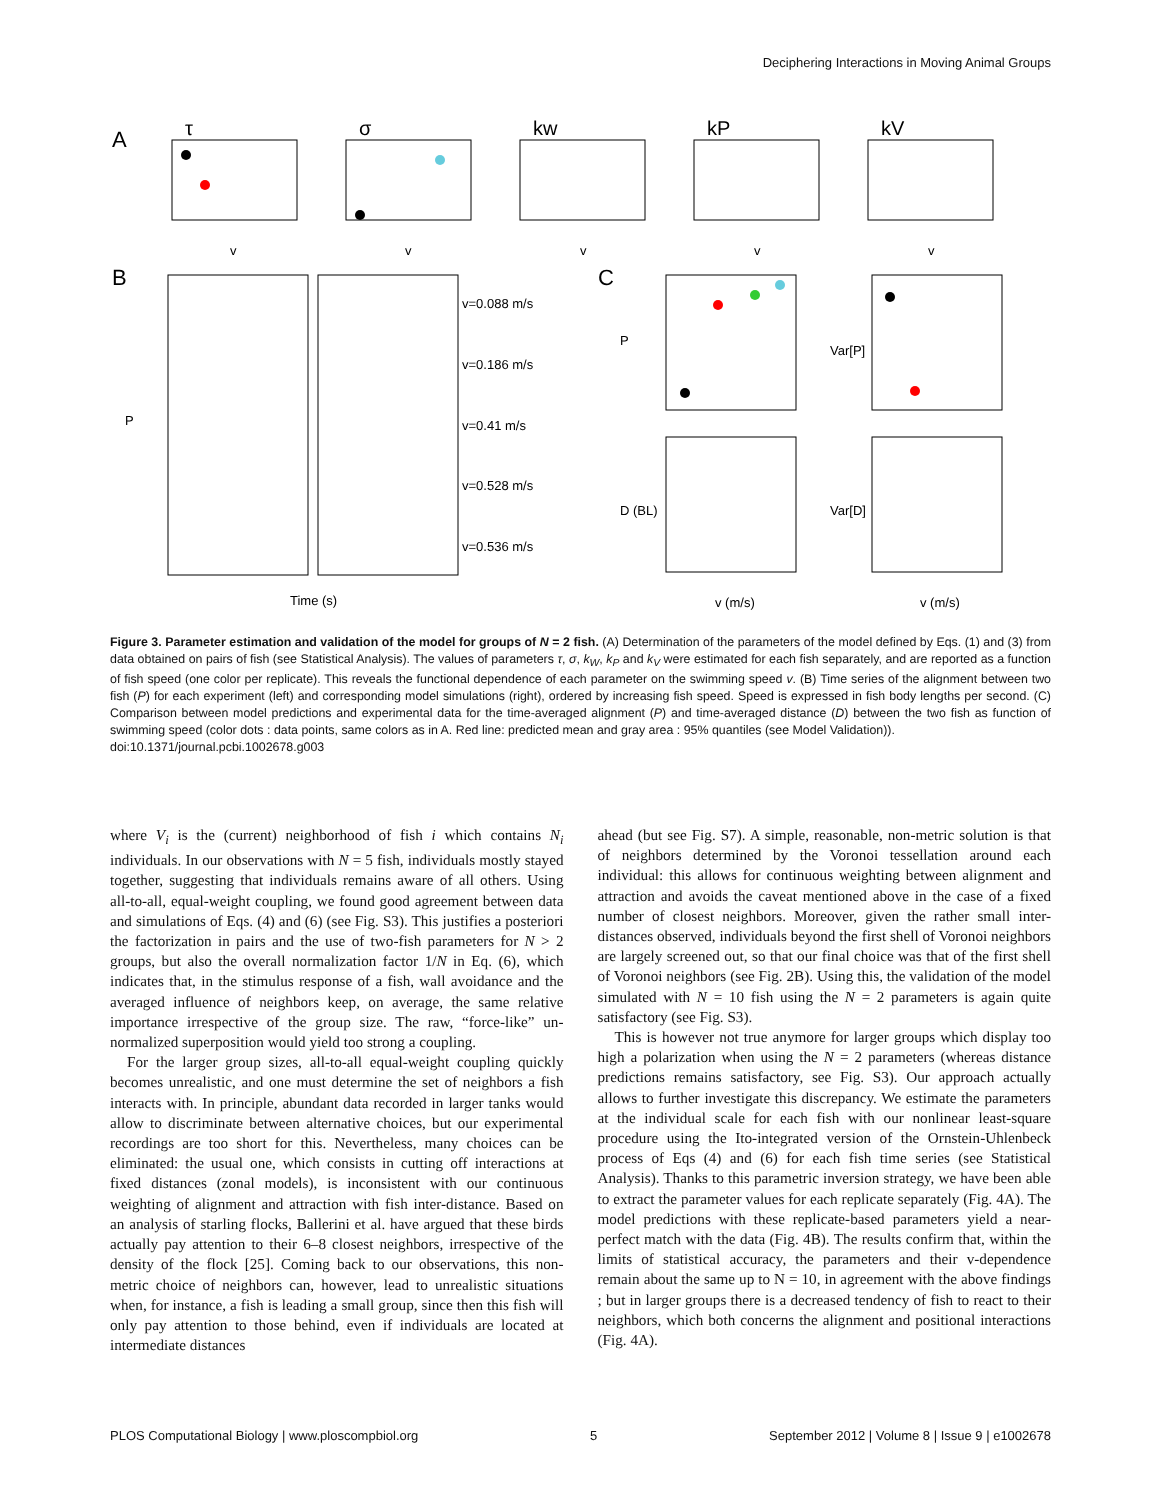Deciphering Interactions in Moving Animal Groups
A
B
C
τ
σ
kw
kP
kV
v
v
v
v
v
v=0.088 m/s
v=0.186 m/s
v=0.41 m/s
v=0.528 m/s
v=0.536 m/s
Time (s)
P
P
D (BL)
Var[P]
Var[D]
v (m/s)
v (m/s)
Figure 3. Parameter estimation and validation of the model for groups of N = 2 fish. (A) Determination of the parameters of the model defined by Eqs. (1) and (3) from data obtained on pairs of fish (see Statistical Analysis). The values of parameters τ, σ, k<sub>W</sub>, k<sub>P</sub> and k<sub>V</sub> were estimated for each fish separately, and are reported as a function of fish speed (one color per replicate). This reveals the functional dependence of each parameter on the swimming speed v. (B) Time series of the alignment between two fish (P) for each experiment (left) and corresponding model simulations (right), ordered by increasing fish speed. Speed is expressed in fish body lengths per second. (C) Comparison between model predictions and experimental data for the time-averaged alignment (P) and time-averaged distance (D) between the two fish as function of swimming speed (color dots : data points, same colors as in A. Red line: predicted mean and gray area : 95% quantiles (see Model Validation)).
doi:10.1371/journal.pcbi.1002678.g003
where V<sub>i</sub> is the (current) neighborhood of fish i which contains N<sub>i</sub> individuals. In our observations with N = 5 fish, individuals mostly stayed together, suggesting that individuals remains aware of all others. Using all-to-all, equal-weight coupling, we found good agreement between data and simulations of Eqs. (4) and (6) (see Fig. S3). This justifies a posteriori the factorization in pairs and the use of two-fish parameters for N > 2 groups, but also the overall normalization factor 1/N in Eq. (6), which indicates that, in the stimulus response of a fish, wall avoidance and the averaged influence of neighbors keep, on average, the same relative importance irrespective of the group size. The raw, “force-like” un-normalized superposition would yield too strong a coupling.
For the larger group sizes, all-to-all equal-weight coupling quickly becomes unrealistic, and one must determine the set of neighbors a fish interacts with. In principle, abundant data recorded in larger tanks would allow to discriminate between alternative choices, but our experimental recordings are too short for this. Nevertheless, many choices can be eliminated: the usual one, which consists in cutting off interactions at fixed distances (zonal models), is inconsistent with our continuous weighting of alignment and attraction with fish inter-distance. Based on an analysis of starling flocks, Ballerini et al. have argued that these birds actually pay attention to their 6–8 closest neighbors, irrespective of the density of the flock [25]. Coming back to our observations, this non-metric choice of neighbors can, however, lead to unrealistic situations when, for instance, a fish is leading a small group, since then this fish will only pay attention to those behind, even if individuals are located at intermediate distances
ahead (but see Fig. S7). A simple, reasonable, non-metric solution is that of neighbors determined by the Voronoi tessellation around each individual: this allows for continuous weighting between alignment and attraction and avoids the caveat mentioned above in the case of a fixed number of closest neighbors. Moreover, given the rather small inter-distances observed, individuals beyond the first shell of Voronoi neighbors are largely screened out, so that our final choice was that of the first shell of Voronoi neighbors (see Fig. 2B). Using this, the validation of the model simulated with N = 10 fish using the N = 2 parameters is again quite satisfactory (see Fig. S3).
This is however not true anymore for larger groups which display too high a polarization when using the N = 2 parameters (whereas distance predictions remains satisfactory, see Fig. S3). Our approach actually allows to further investigate this discrepancy. We estimate the parameters at the individual scale for each fish with our nonlinear least-square procedure using the Ito-integrated version of the Ornstein-Uhlenbeck process of Eqs (4) and (6) for each fish time series (see Statistical Analysis). Thanks to this parametric inversion strategy, we have been able to extract the parameter values for each replicate separately (Fig. 4A). The model predictions with these replicate-based parameters yield a near-perfect match with the data (Fig. 4B). The results confirm that, within the limits of statistical accuracy, the parameters and their v-dependence remain about the same up to N = 10, in agreement with the above findings ; but in larger groups there is a decreased tendency of fish to react to their neighbors, which both concerns the alignment and positional interactions (Fig. 4A).
PLOS Computational Biology | www.ploscompbiol.org 5 September 2012 | Volume 8 | Issue 9 | e1002678